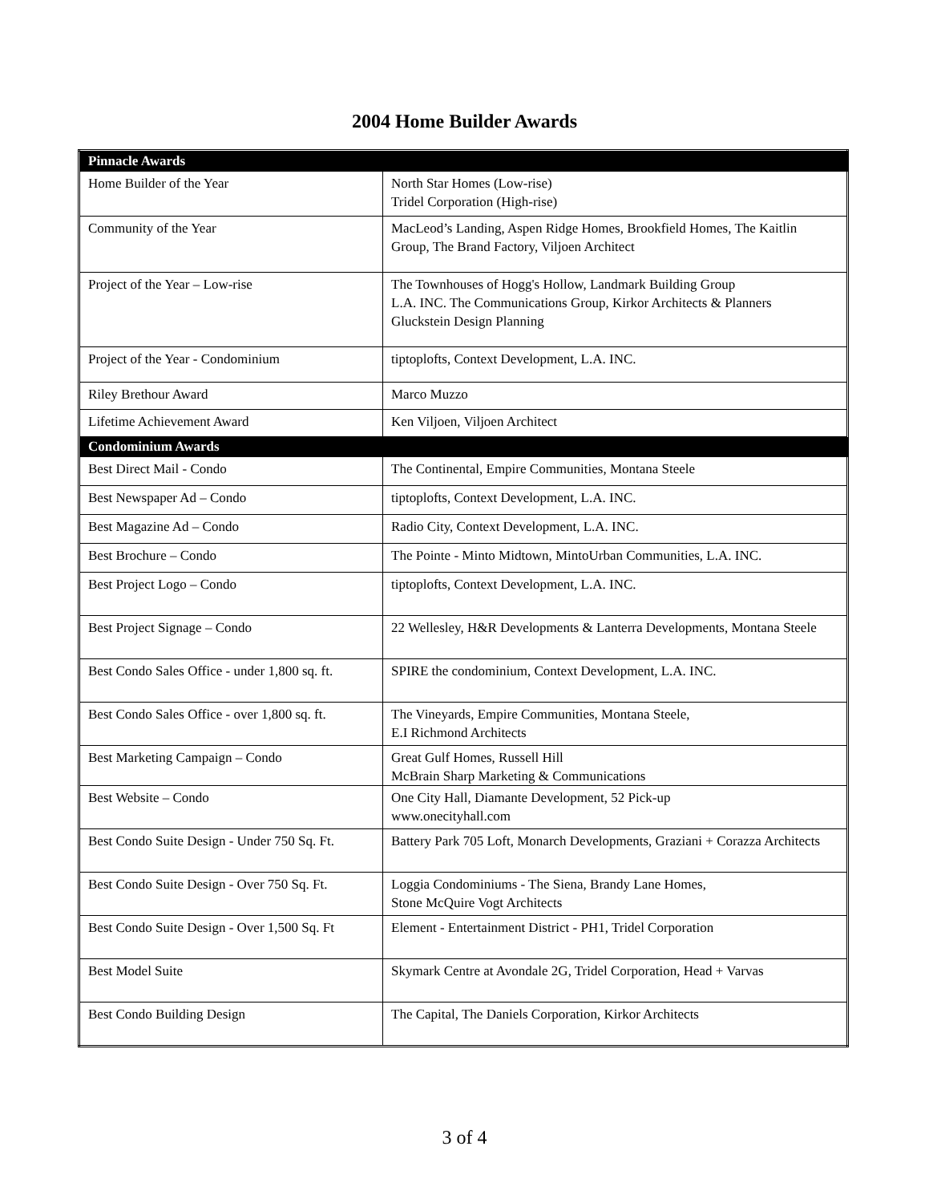2004 Home Builder Awards
| Pinnacle Awards | |
| Home Builder of the Year | North Star Homes (Low-rise) Tridel Corporation (High-rise) |
| Community of the Year | MacLeod’s Landing, Aspen Ridge Homes, Brookfield Homes, The Kaitlin Group, The Brand Factory, Viljoen Architect |
| Project of the Year – Low-rise | The Townhouses of Hogg's Hollow, Landmark Building Group L.A. INC. The Communications Group, Kirkor Architects & Planners Gluckstein Design Planning |
| Project of the Year - Condominium | tiptoplofts, Context Development, L.A. INC. |
| Riley Brethour Award | Marco Muzzo |
| Lifetime Achievement Award | Ken Viljoen, Viljoen Architect |
| Condominium Awards | |
| Best Direct Mail - Condo | The Continental, Empire Communities, Montana Steele |
| Best Newspaper Ad – Condo | tiptoplofts, Context Development, L.A. INC. |
| Best Magazine Ad – Condo | Radio City, Context Development, L.A. INC. |
| Best Brochure – Condo | The Pointe - Minto Midtown, MintoUrban Communities, L.A. INC. |
| Best Project Logo – Condo | tiptoplofts, Context Development, L.A. INC. |
| Best Project Signage – Condo | 22 Wellesley, H&R Developments & Lanterra Developments, Montana Steele |
| Best Condo Sales Office - under 1,800 sq. ft. | SPIRE the condominium, Context Development, L.A. INC. |
| Best Condo Sales Office - over 1,800 sq. ft. | The Vineyards, Empire Communities, Montana Steele, E.I Richmond Architects |
| Best Marketing Campaign – Condo | Great Gulf Homes, Russell Hill McBrain Sharp Marketing & Communications |
| Best Website – Condo | One City Hall, Diamante Development, 52 Pick-up www.onecityhall.com |
| Best Condo Suite Design - Under 750 Sq. Ft. | Battery Park 705 Loft, Monarch Developments, Graziani + Corazza Architects |
| Best Condo Suite Design - Over 750 Sq. Ft. | Loggia Condominiums - The Siena, Brandy Lane Homes, Stone McQuire Vogt Architects |
| Best Condo Suite Design - Over 1,500 Sq. Ft | Element - Entertainment District - PH1, Tridel Corporation |
| Best Model Suite | Skymark Centre at Avondale 2G, Tridel Corporation, Head + Varvas |
| Best Condo Building Design | The Capital, The Daniels Corporation, Kirkor Architects |
3 of 4